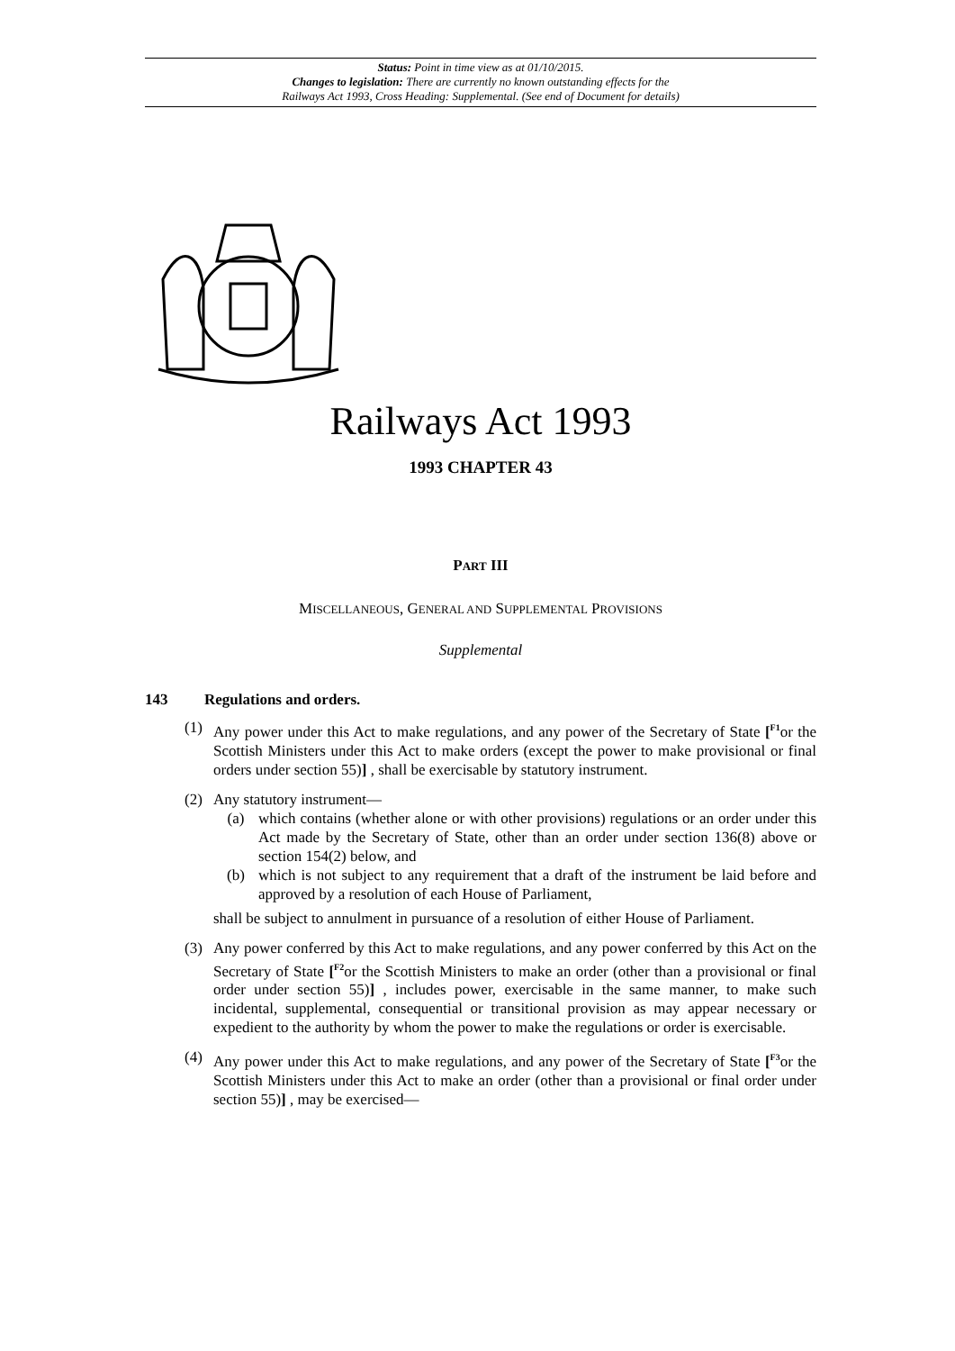Status: Point in time view as at 01/10/2015.
Changes to legislation: There are currently no known outstanding effects for the
Railways Act 1993, Cross Heading: Supplemental. (See end of Document for details)
Railways Act 1993
1993 CHAPTER 43
PART III
MISCELLANEOUS, GENERAL AND SUPPLEMENTAL PROVISIONS
Supplemental
143 Regulations and orders.
(1) Any power under this Act to make regulations, and any power of the Secretary of State [<sup>F1</sup>or the Scottish Ministers under this Act to make orders (except the power to make provisional or final orders under section 55)] , shall be exercisable by statutory instrument.
(2) Any statutory instrument—
(a) which contains (whether alone or with other provisions) regulations or an order under this Act made by the Secretary of State, other than an order under section 136(8) above or section 154(2) below, and
(b) which is not subject to any requirement that a draft of the instrument be laid before and approved by a resolution of each House of Parliament,
shall be subject to annulment in pursuance of a resolution of either House of Parliament.
(3) Any power conferred by this Act to make regulations, and any power conferred by this Act on the Secretary of State [<sup>F2</sup>or the Scottish Ministers to make an order (other than a provisional or final order under section 55)] , includes power, exercisable in the same manner, to make such incidental, supplemental, consequential or transitional provision as may appear necessary or expedient to the authority by whom the power to make the regulations or order is exercisable.
(4) Any power under this Act to make regulations, and any power of the Secretary of State [<sup>F3</sup>or the Scottish Ministers under this Act to make an order (other than a provisional or final order under section 55)] , may be exercised—